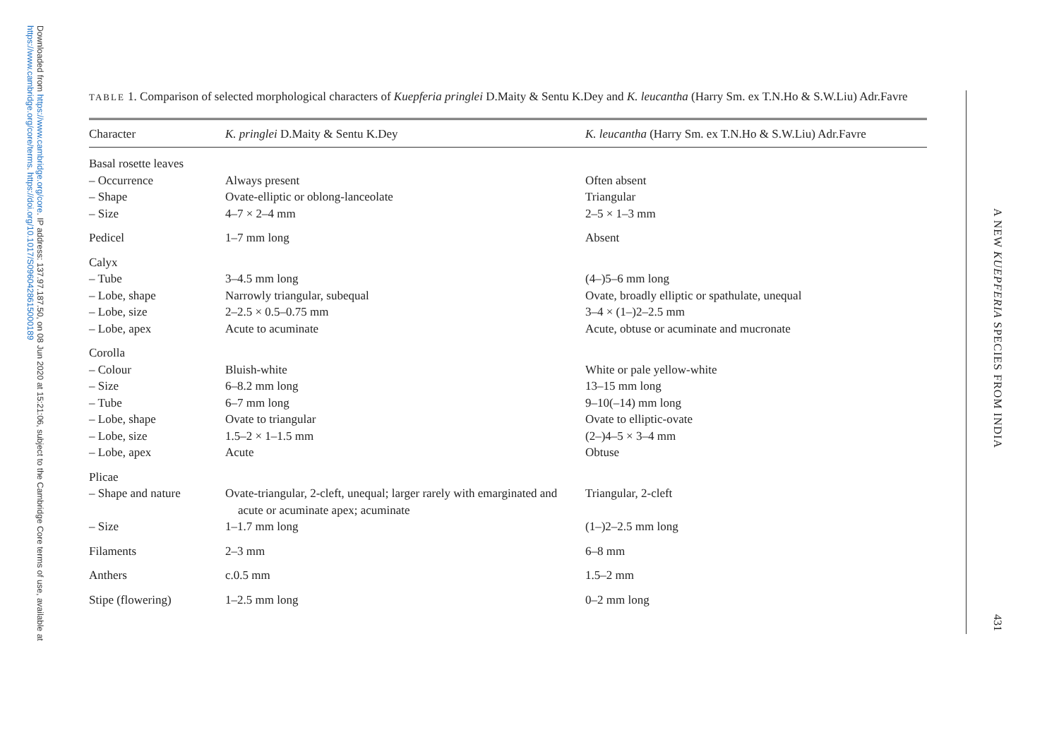Downloaded from https://www.cambridge.org/core. IP address: 137.97.187.50, on 08 Jun 2020 at 15:21:06, subject to the Cambridge Core terms of use, available at https://www.cambridge.org/core/terms. https://doi.org/10.1017/S0960428615000189
TABLE 1. Comparison of selected morphological characters of Kuepferia pringlei D.Maity & Sentu K.Dey and K. leucantha (Harry Sm. ex T.N.Ho & S.W.Liu) Adr.Favre
| Character | K. pringlei D.Maity & Sentu K.Dey | K. leucantha (Harry Sm. ex T.N.Ho & S.W.Liu) Adr.Favre |
| --- | --- | --- |
| Basal rosette leaves | | |
| – Occurrence | Always present | Often absent |
| – Shape | Ovate-elliptic or oblong-lanceolate | Triangular |
| – Size | 4–7 × 2–4 mm | 2–5 × 1–3 mm |
| Pedicel | 1–7 mm long | Absent |
| Calyx | | |
| – Tube | 3–4.5 mm long | (4–)5–6 mm long |
| – Lobe, shape | Narrowly triangular, subequal | Ovate, broadly elliptic or spathulate, unequal |
| – Lobe, size | 2–2.5 × 0.5–0.75 mm | 3–4 × (1–)2–2.5 mm |
| – Lobe, apex | Acute to acuminate | Acute, obtuse or acuminate and mucronate |
| Corolla | | |
| – Colour | Bluish-white | White or pale yellow-white |
| – Size | 6–8.2 mm long | 13–15 mm long |
| – Tube | 6–7 mm long | 9–10(–14) mm long |
| – Lobe, shape | Ovate to triangular | Ovate to elliptic-ovate |
| – Lobe, size | 1.5–2 × 1–1.5 mm | (2–)4–5 × 3–4 mm |
| – Lobe, apex | Acute | Obtuse |
| Plicae | | |
| – Shape and nature | Ovate-triangular, 2-cleft, unequal; larger rarely with emarginated and acute or acuminate apex; acuminate | Triangular, 2-cleft |
| – Size | 1–1.7 mm long | (1–)2–2.5 mm long |
| Filaments | 2–3 mm | 6–8 mm |
| Anthers | c.0.5 mm | 1.5–2 mm |
| Stipe (flowering) | 1–2.5 mm long | 0–2 mm long |
A NEW KUEPFERIA SPECIES FROM INDIA
431